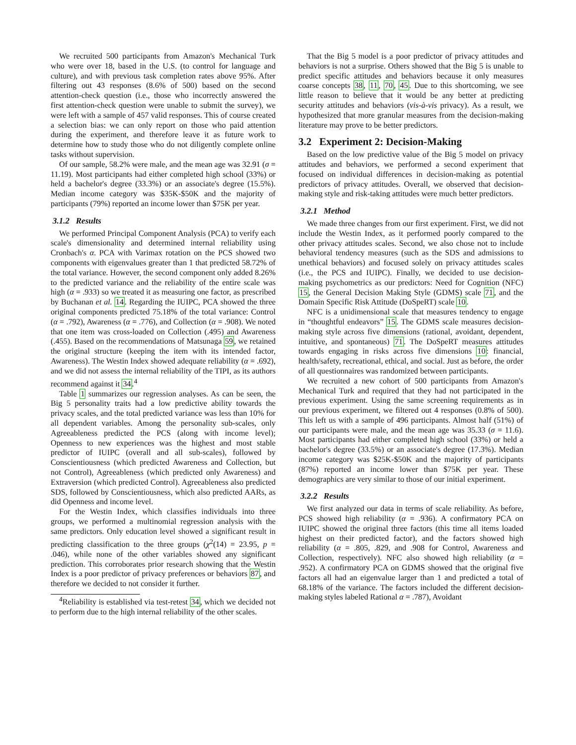We recruited 500 participants from Amazon's Mechanical Turk who were over 18, based in the U.S. (to control for language and culture), and with previous task completion rates above 95%. After filtering out 43 responses (8.6% of 500) based on the second attention-check question (i.e., those who incorrectly answered the first attention-check question were unable to submit the survey), we were left with a sample of 457 valid responses. This of course created a selection bias: we can only report on those who paid attention during the experiment, and therefore leave it as future work to determine how to study those who do not diligently complete online tasks without supervision.
Of our sample, 58.2% were male, and the mean age was 32.91 (σ = 11.19). Most participants had either completed high school (33%) or held a bachelor's degree (33.3%) or an associate's degree (15.5%). Median income category was $35K-$50K and the majority of participants (79%) reported an income lower than $75K per year.
3.1.2 Results
We performed Principal Component Analysis (PCA) to verify each scale's dimensionality and determined internal reliability using Cronbach's α. PCA with Varimax rotation on the PCS showed two components with eigenvalues greater than 1 that predicted 58.72% of the total variance. However, the second component only added 8.26% to the predicted variance and the reliability of the entire scale was high (α = .933) so we treated it as measuring one factor, as prescribed by Buchanan et al. 14. Regarding the IUIPC, PCA showed the three original components predicted 75.18% of the total variance: Control (α = .792), Awareness (α = .776), and Collection (α = .908). We noted that one item was cross-loaded on Collection (.495) and Awareness (.455). Based on the recommendations of Matsunaga 59, we retained the original structure (keeping the item with its intended factor, Awareness). The Westin Index showed adequate reliability (α = .692), and we did not assess the internal reliability of the TIPI, as its authors recommend against it 34.<sup>4</sup>
Table 1 summarizes our regression analyses. As can be seen, the Big 5 personality traits had a low predictive ability towards the privacy scales, and the total predicted variance was less than 10% for all dependent variables. Among the personality sub-scales, only Agreeableness predicted the PCS (along with income level); Openness to new experiences was the highest and most stable predictor of IUIPC (overall and all sub-scales), followed by Conscientiousness (which predicted Awareness and Collection, but not Control), Agreeableness (which predicted only Awareness) and Extraversion (which predicted Control). Agreeableness also predicted SDS, followed by Conscientiousness, which also predicted AARs, as did Openness and income level.
For the Westin Index, which classifies individuals into three groups, we performed a multinomial regression analysis with the same predictors. Only education level showed a significant result in predicting classification to the three groups (χ<sup>2</sup>(14) = 23.95, p = .046), while none of the other variables showed any significant prediction. This corroborates prior research showing that the Westin Index is a poor predictor of privacy preferences or behaviors 87, and therefore we decided to not consider it further.
<sup>4</sup> Reliability is established via test-retest 34, which we decided not to perform due to the high internal reliability of the other scales.
That the Big 5 model is a poor predictor of privacy attitudes and behaviors is not a surprise. Others showed that the Big 5 is unable to predict specific attitudes and behaviors because it only measures coarse concepts 38, 11, 70, 45. Due to this shortcoming, we see little reason to believe that it would be any better at predicting security attitudes and behaviors (vis-à-vis privacy). As a result, we hypothesized that more granular measures from the decision-making literature may prove to be better predictors.
3.2 Experiment 2: Decision-Making
Based on the low predictive value of the Big 5 model on privacy attitudes and behaviors, we performed a second experiment that focused on individual differences in decision-making as potential predictors of privacy attitudes. Overall, we observed that decision-making style and risk-taking attitudes were much better predictors.
3.2.1 Method
We made three changes from our first experiment. First, we did not include the Westin Index, as it performed poorly compared to the other privacy attitudes scales. Second, we also chose not to include behavioral tendency measures (such as the SDS and admissions to unethical behaviors) and focused solely on privacy attitudes scales (i.e., the PCS and IUIPC). Finally, we decided to use decision-making psychometrics as our predictors: Need for Cognition (NFC) 15, the General Decision Making Style (GDMS) scale 71, and the Domain Specific Risk Attitude (DoSpeRT) scale 10.
NFC is a unidimensional scale that measures tendency to engage in “thoughtful endeavors” 15. The GDMS scale measures decision-making style across five dimensions (rational, avoidant, dependent, intuitive, and spontaneous) 71. The DoSpeRT measures attitudes towards engaging in risks across five dimensions 10: financial, health/safety, recreational, ethical, and social. Just as before, the order of all questionnaires was randomized between participants.
We recruited a new cohort of 500 participants from Amazon's Mechanical Turk and required that they had not participated in the previous experiment. Using the same screening requirements as in our previous experiment, we filtered out 4 responses (0.8% of 500). This left us with a sample of 496 participants. Almost half (51%) of our participants were male, and the mean age was 35.33 (σ = 11.6). Most participants had either completed high school (33%) or held a bachelor's degree (33.5%) or an associate's degree (17.3%). Median income category was $25K-$50K and the majority of participants (87%) reported an income lower than $75K per year. These demographics are very similar to those of our initial experiment.
3.2.2 Results
We first analyzed our data in terms of scale reliability. As before, PCS showed high reliability (α = .936). A confirmatory PCA on IUIPC showed the original three factors (this time all items loaded highest on their predicted factor), and the factors showed high reliability (α = .805, .829, and .908 for Control, Awareness and Collection, respectively). NFC also showed high reliability (α = .952). A confirmatory PCA on GDMS showed that the original five factors all had an eigenvalue larger than 1 and predicted a total of 68.18% of the variance. The factors included the different decision-making styles labeled Rational α = .787), Avoidant